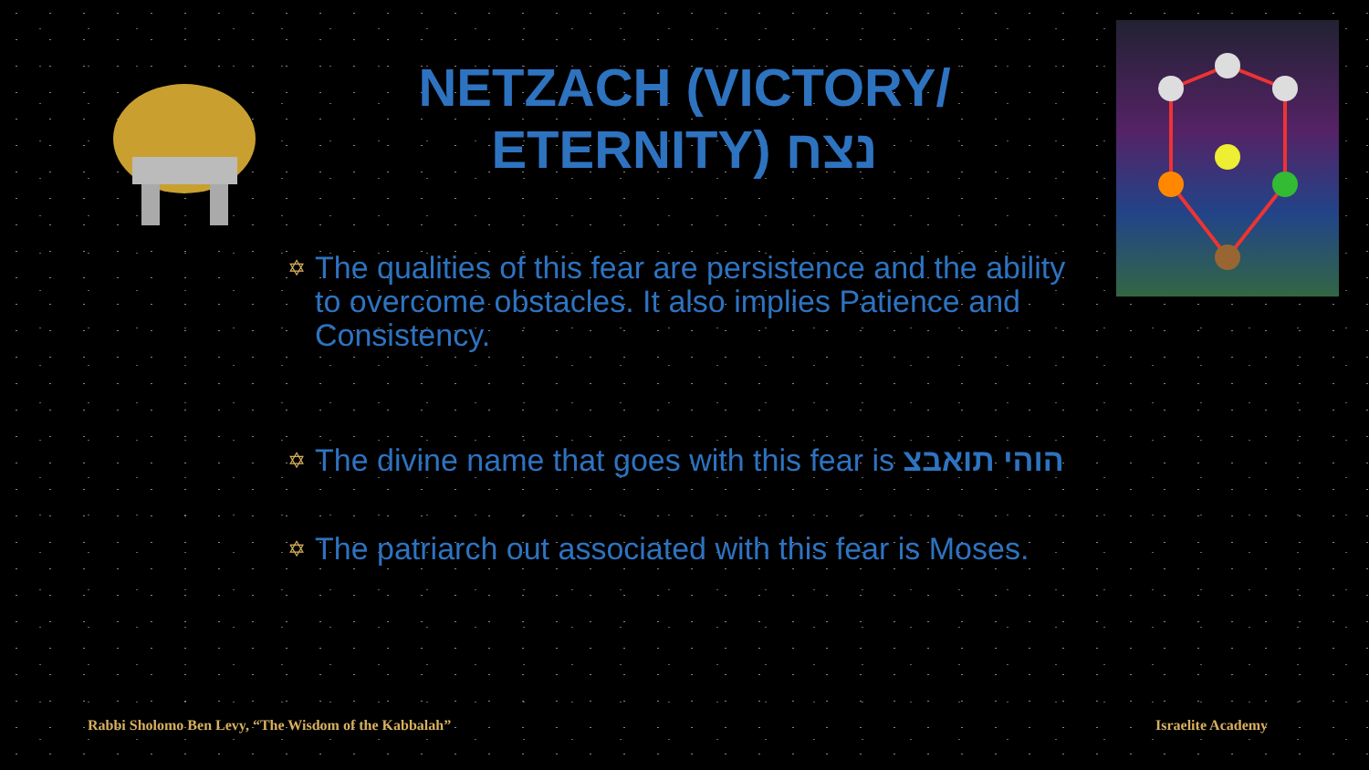NETZACH (VICTORY/ ETERNITY) נצח
✡ The qualities of this fear are persistence and the ability to overcome obstacles. It also implies Patience and Consistency.
✡ The divine name that goes with this fear is הוהי תואבצ
✡ The patriarch out associated with this fear is Moses.
Rabbi Sholomo Ben Levy, “The Wisdom of the Kabbalah”
Israelite Academy